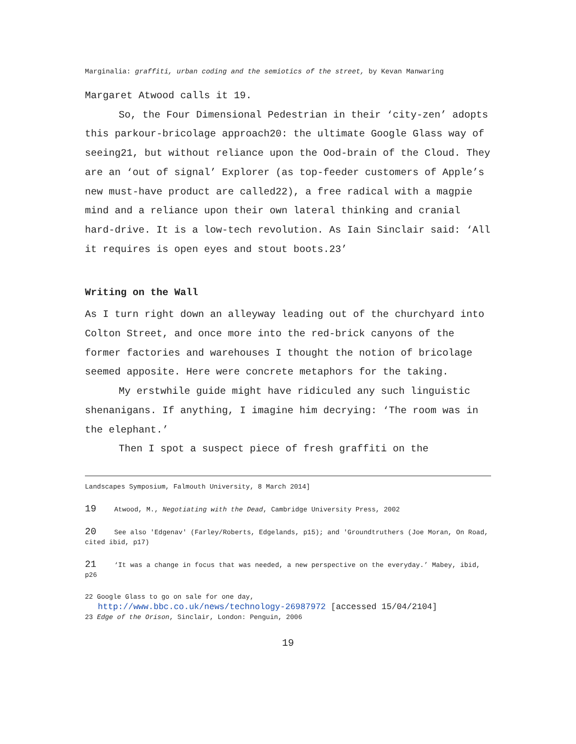Marginalia: graffiti, urban coding and the semiotics of the street, by Kevan Manwaring
Margaret Atwood calls it 19.
So, the Four Dimensional Pedestrian in their ‘city-zen’ adopts this parkour-bricolage approach20: the ultimate Google Glass way of seeing21, but without reliance upon the Ood-brain of the Cloud. They are an ‘out of signal’ Explorer (as top-feeder customers of Apple’s new must-have product are called22), a free radical with a magpie mind and a reliance upon their own lateral thinking and cranial hard-drive. It is a low-tech revolution. As Iain Sinclair said: ‘All it requires is open eyes and stout boots.23’
Writing on the Wall
As I turn right down an alleyway leading out of the churchyard into Colton Street, and once more into the red-brick canyons of the former factories and warehouses I thought the notion of bricolage seemed apposite. Here were concrete metaphors for the taking.
My erstwhile guide might have ridiculed any such linguistic shenanigans. If anything, I imagine him decrying: ‘The room was in the elephant.’
Then I spot a suspect piece of fresh graffiti on the
Landscapes Symposium, Falmouth University, 8 March 2014]
19 Atwood, M., Negotiating with the Dead, Cambridge University Press, 2002
20 See also 'Edgenav' (Farley/Roberts, Edgelands, p15); and 'Groundtruthers (Joe Moran, On Road, cited ibid, p17)
21 ‘It was a change in focus that was needed, a new perspective on the everyday.’ Mabey, ibid, p26
22 Google Glass to go on sale for one day,
http://www.bbc.co.uk/news/technology-26987972 [accessed 15/04/2104]
23 Edge of the Orison, Sinclair, London: Penguin, 2006
19